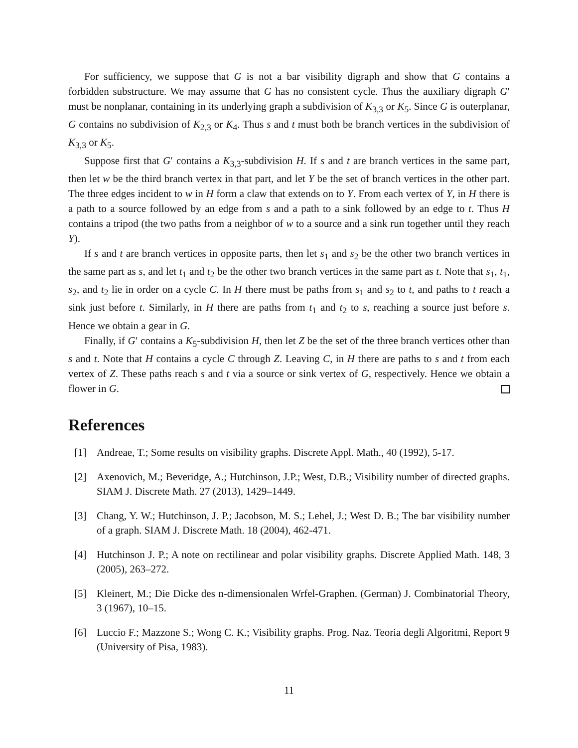For sufficiency, we suppose that G is not a bar visibility digraph and show that G contains a forbidden substructure. We may assume that G has no consistent cycle. Thus the auxiliary digraph G′ must be nonplanar, containing in its underlying graph a subdivision of K<sub>3,3</sub> or K<sub>5</sub>. Since G is outerplanar, G contains no subdivision of K<sub>2,3</sub> or K<sub>4</sub>. Thus s and t must both be branch vertices in the subdivision of K<sub>3,3</sub> or K<sub>5</sub>.
Suppose first that G′ contains a K<sub>3,3</sub>-subdivision H. If s and t are branch vertices in the same part, then let w be the third branch vertex in that part, and let Y be the set of branch vertices in the other part. The three edges incident to w in H form a claw that extends on to Y. From each vertex of Y, in H there is a path to a source followed by an edge from s and a path to a sink followed by an edge to t. Thus H contains a tripod (the two paths from a neighbor of w to a source and a sink run together until they reach Y).
If s and t are branch vertices in opposite parts, then let s<sub>1</sub> and s<sub>2</sub> be the other two branch vertices in the same part as s, and let t<sub>1</sub> and t<sub>2</sub> be the other two branch vertices in the same part as t. Note that s<sub>1</sub>, t<sub>1</sub>, s<sub>2</sub>, and t<sub>2</sub> lie in order on a cycle C. In H there must be paths from s<sub>1</sub> and s<sub>2</sub> to t, and paths to t reach a sink just before t. Similarly, in H there are paths from t<sub>1</sub> and t<sub>2</sub> to s, reaching a source just before s. Hence we obtain a gear in G.
Finally, if G′ contains a K<sub>5</sub>-subdivision H, then let Z be the set of the three branch vertices other than s and t. Note that H contains a cycle C through Z. Leaving C, in H there are paths to s and t from each vertex of Z. These paths reach s and t via a source or sink vertex of G, respectively. Hence we obtain a flower in G.
References
[1] Andreae, T.; Some results on visibility graphs. Discrete Appl. Math., 40 (1992), 5-17.
[2] Axenovich, M.; Beveridge, A.; Hutchinson, J.P.; West, D.B.; Visibility number of directed graphs. SIAM J. Discrete Math. 27 (2013), 1429–1449.
[3] Chang, Y. W.; Hutchinson, J. P.; Jacobson, M. S.; Lehel, J.; West D. B.; The bar visibility number of a graph. SIAM J. Discrete Math. 18 (2004), 462-471.
[4] Hutchinson J. P.; A note on rectilinear and polar visibility graphs. Discrete Applied Math. 148, 3 (2005), 263–272.
[5] Kleinert, M.; Die Dicke des n-dimensionalen Wrfel-Graphen. (German) J. Combinatorial Theory, 3 (1967), 10–15.
[6] Luccio F.; Mazzone S.; Wong C. K.; Visibility graphs. Prog. Naz. Teoria degli Algoritmi, Report 9 (University of Pisa, 1983).
11